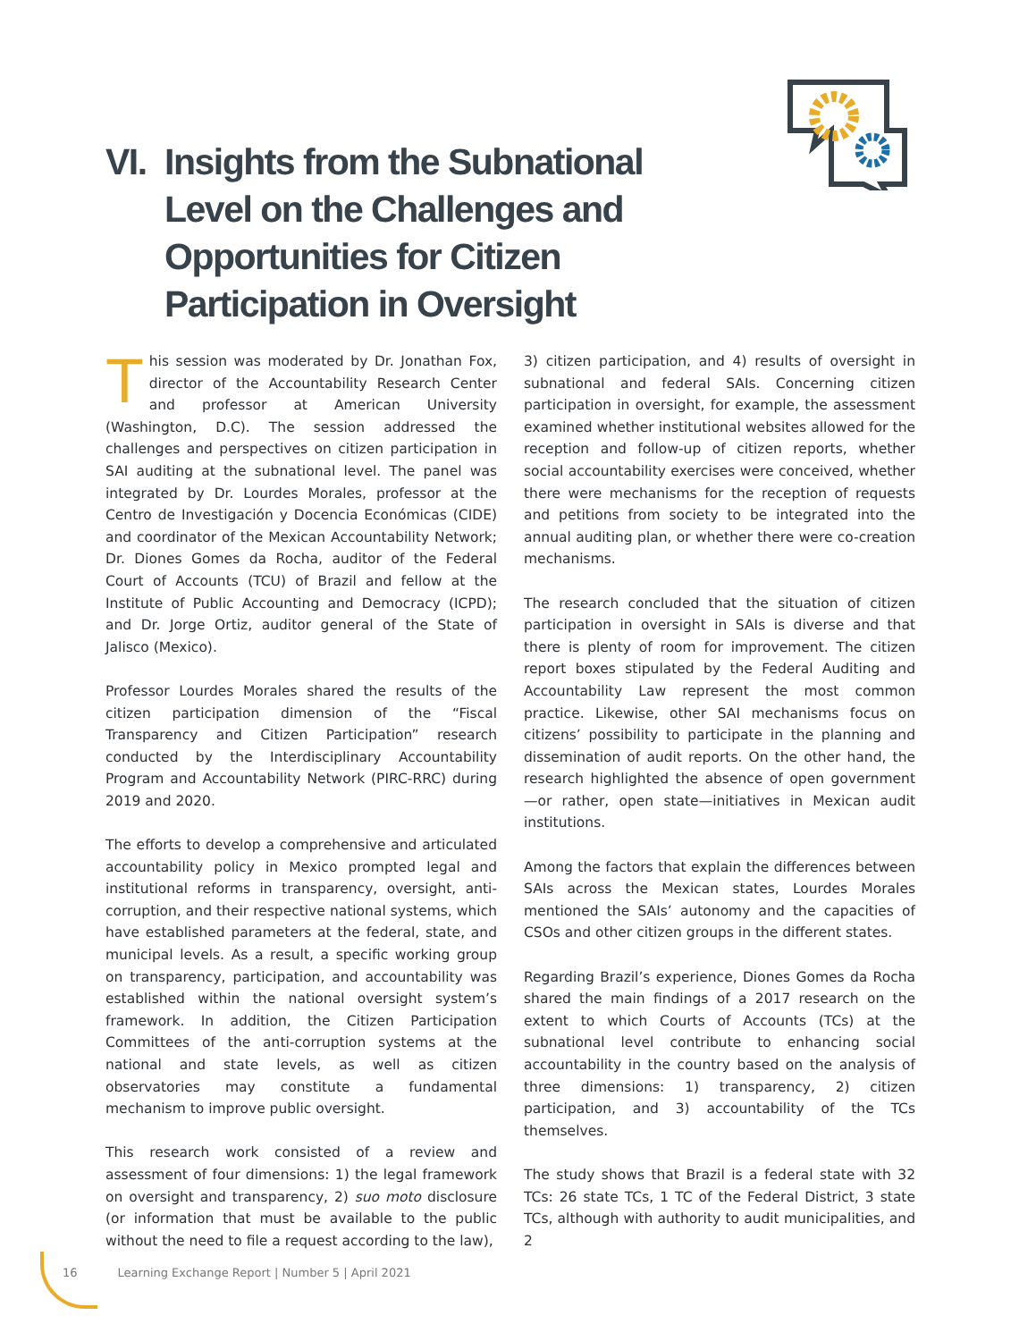VI. Insights from the Subnational Level on the Challenges and Opportunities for Citizen Participation in Oversight
This session was moderated by Dr. Jonathan Fox, director of the Accountability Research Center and professor at American University (Washington, D.C). The session addressed the challenges and perspectives on citizen participation in SAI auditing at the subnational level. The panel was integrated by Dr. Lourdes Morales, professor at the Centro de Investigación y Docencia Económicas (CIDE) and coordinator of the Mexican Accountability Network; Dr. Diones Gomes da Rocha, auditor of the Federal Court of Accounts (TCU) of Brazil and fellow at the Institute of Public Accounting and Democracy (ICPD); and Dr. Jorge Ortiz, auditor general of the State of Jalisco (Mexico).
Professor Lourdes Morales shared the results of the citizen participation dimension of the “Fiscal Transparency and Citizen Participation” research conducted by the Interdisciplinary Accountability Program and Accountability Network (PIRC-RRC) during 2019 and 2020.
The efforts to develop a comprehensive and articulated accountability policy in Mexico prompted legal and institutional reforms in transparency, oversight, anti-corruption, and their respective national systems, which have established parameters at the federal, state, and municipal levels. As a result, a specific working group on transparency, participation, and accountability was established within the national oversight system’s framework. In addition, the Citizen Participation Committees of the anti-corruption systems at the national and state levels, as well as citizen observatories may constitute a fundamental mechanism to improve public oversight.
This research work consisted of a review and assessment of four dimensions: 1) the legal framework on oversight and transparency, 2) suo moto disclosure (or information that must be available to the public without the need to file a request according to the law),
3) citizen participation, and 4) results of oversight in subnational and federal SAIs. Concerning citizen participation in oversight, for example, the assessment examined whether institutional websites allowed for the reception and follow-up of citizen reports, whether social accountability exercises were conceived, whether there were mechanisms for the reception of requests and petitions from society to be integrated into the annual auditing plan, or whether there were co-creation mechanisms.
The research concluded that the situation of citizen participation in oversight in SAIs is diverse and that there is plenty of room for improvement. The citizen report boxes stipulated by the Federal Auditing and Accountability Law represent the most common practice. Likewise, other SAI mechanisms focus on citizens’ possibility to participate in the planning and dissemination of audit reports. On the other hand, the research highlighted the absence of open government—or rather, open state—initiatives in Mexican audit institutions.
Among the factors that explain the differences between SAIs across the Mexican states, Lourdes Morales mentioned the SAIs’ autonomy and the capacities of CSOs and other citizen groups in the different states.
Regarding Brazil’s experience, Diones Gomes da Rocha shared the main findings of a 2017 research on the extent to which Courts of Accounts (TCs) at the subnational level contribute to enhancing social accountability in the country based on the analysis of three dimensions: 1) transparency, 2) citizen participation, and 3) accountability of the TCs themselves.
The study shows that Brazil is a federal state with 32 TCs: 26 state TCs, 1 TC of the Federal District, 3 state TCs, although with authority to audit municipalities, and 2
16 Learning Exchange Report | Number 5 | April 2021